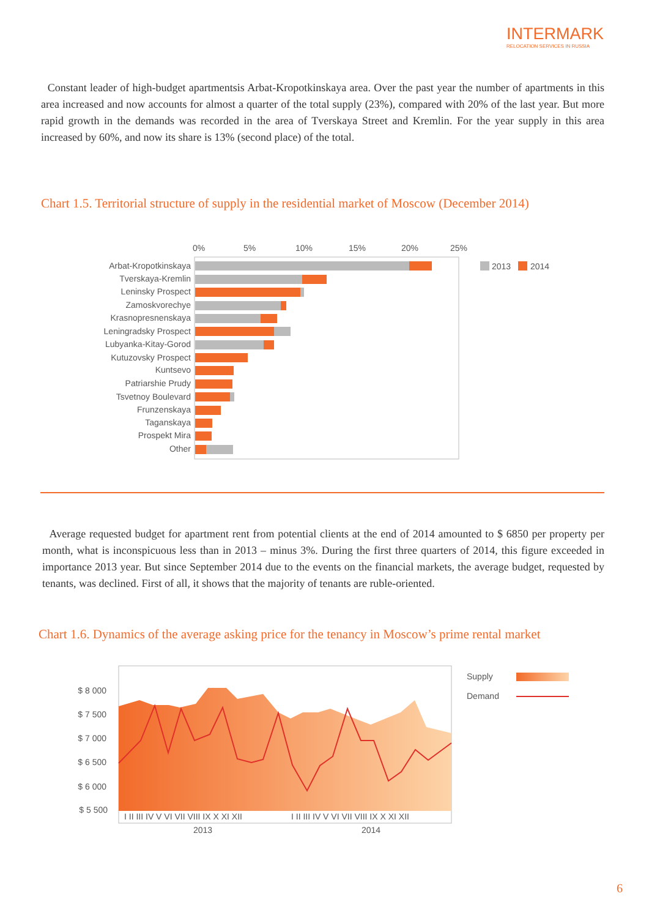INTERMARK
RELOCATION SERVICES IN RUSSIA
Constant leader of high-budget apartmentsis Arbat-Kropotkinskaya area. Over the past year the number of apartments in this area increased and now accounts for almost a quarter of the total supply (23%), compared with 20% of the last year. But more rapid growth in the demands was recorded in the area of Tverskaya Street and Kremlin. For the year supply in this area increased by 60%, and now its share is 13% (second place) of the total.
Chart 1.5. Territorial structure of supply in the residential market of Moscow (December 2014)
0%
5%
10%
15%
20%
25%
Arbat-Kropotkinskaya
Tverskaya-Kremlin
Leninsky Prospect
Zamoskvorechye
Krasnopresnenskaya
Leningradsky Prospect
Lubyanka-Kitay-Gorod
Kutuzovsky Prospect
Kuntsevo
Patriarshie Prudy
Tsvetnoy Boulevard
Frunzenskaya
Taganskaya
Prospekt Mira
Other
2013
2014
Average requested budget for apartment rent from potential clients at the end of 2014 amounted to $ 6850 per property per month, what is inconspicuous less than in 2013 – minus 3%. During the first three quarters of 2014, this figure exceeded in importance 2013 year. But since September 2014 due to the events on the financial markets, the average budget, requested by tenants, was declined. First of all, it shows that the majority of tenants are ruble-oriented.
Chart 1.6. Dynamics of the average asking price for the tenancy in Moscow’s prime rental market
$ 8 000
$ 7 500
$ 7 000
$ 6 500
$ 6 000
$ 5 500
I II III IV V VI VII VIII IX X XI XII
I II III IV V VI VII VIII IX X XI XII
2013
2014
Supply
Demand
6